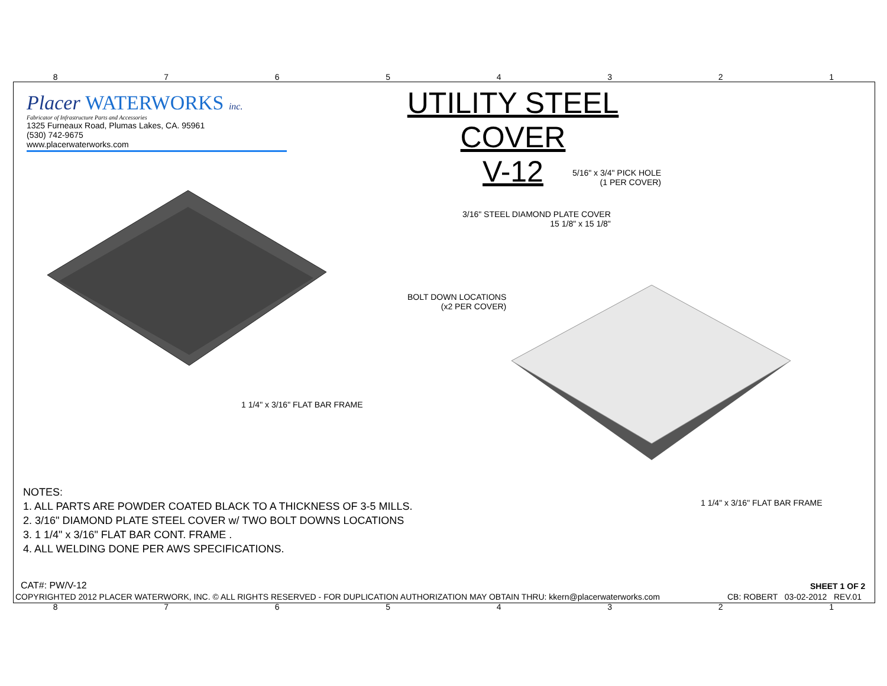87654321
87654321
Placer WATERWORKS inc.
Fabricator of Infrastructure Parts and Accessories
1325 Furneaux Road, Plumas Lakes, CA. 95961
(530) 742-9675
www.placerwaterworks.com
UTILITY STEEL COVER
V-12
1 1/4" x 3/16" FLAT BAR FRAME
5/16" x 3/4" PICK HOLE
(1 PER COVER)
3/16" STEEL DIAMOND PLATE COVER
15 1/8" x 15 1/8"
BOLT DOWN LOCATIONS
(x2 PER COVER)
1 1/4" x 3/16" FLAT BAR FRAME
NOTES:
1. ALL PARTS ARE POWDER COATED BLACK TO A THICKNESS OF 3-5 MILLS.
2. 3/16" DIAMOND PLATE STEEL COVER w/ TWO BOLT DOWNS LOCATIONS
3. 1 1/4" x 3/16" FLAT BAR CONT. FRAME .
4. ALL WELDING DONE PER AWS SPECIFICATIONS.
CAT#: PW/V-12 SHEET 1 OF 2
COPYRIGHTED 2012 PLACER WATERWORK, INC. © ALL RIGHTS RESERVED - FOR DUPLICATION AUTHORIZATION MAY OBTAIN THRU: kkern@placerwaterworks.com
CB: ROBERT 03-02-2012 REV.01